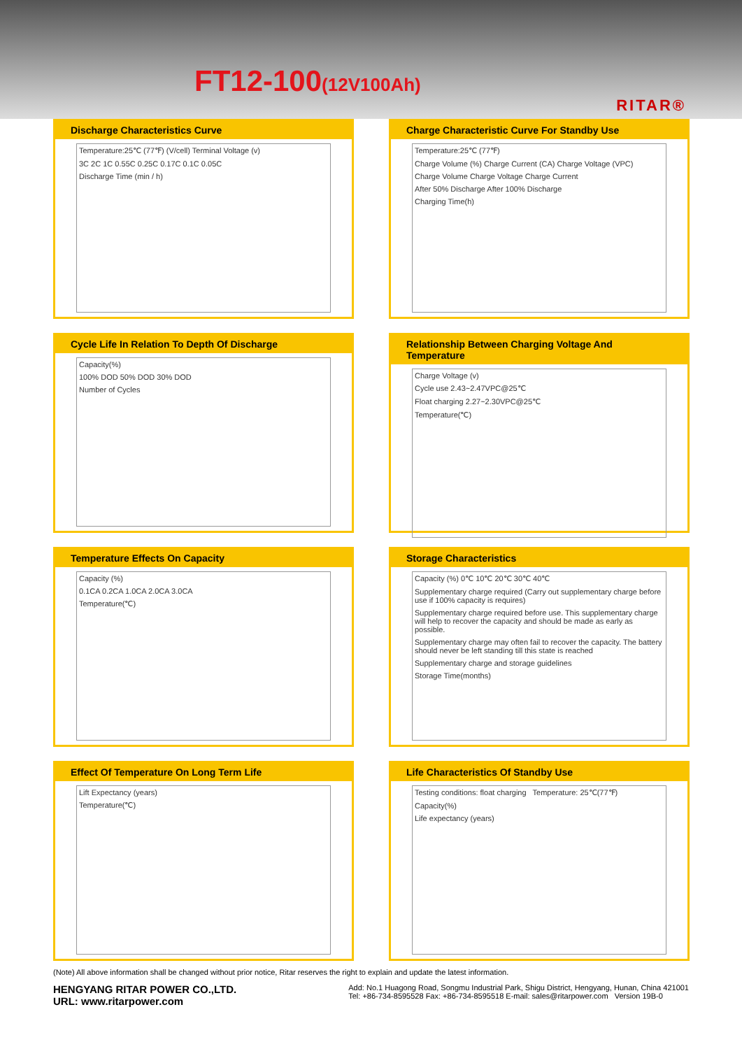FT12-100(12V100Ah)
RITAR®
Discharge Characteristics Curve
Temperature:25℃ (77℉) (V/cell) Terminal Voltage (v)
3C 2C 1C 0.55C 0.25C 0.17C 0.1C 0.05C
Discharge Time (min / h)
Charge Characteristic Curve For Standby Use
Temperature:25℃ (77℉)
Charge Volume (%) Charge Current (CA) Charge Voltage (VPC)
Charge Volume Charge Voltage Charge Current
After 50% Discharge After 100% Discharge
Charging Time(h)
Cycle Life In Relation To Depth Of Discharge
Capacity(%)
100% DOD 50% DOD 30% DOD
Number of Cycles
Relationship Between Charging Voltage And Temperature
Charge Voltage (v)
Cycle use 2.43~2.47VPC@25℃
Float charging 2.27~2.30VPC@25℃
Temperature(℃)
Temperature Effects On Capacity
Capacity (%)
0.1CA 0.2CA 1.0CA 2.0CA 3.0CA
Temperature(℃)
Storage Characteristics
Capacity (%) 0℃ 10℃ 20℃ 30℃ 40℃
Supplementary charge required (Carry out supplementary charge before use if 100% capacity is requires)
Supplementary charge required before use. This supplementary charge will help to recover the capacity and should be made as early as possible.
Supplementary charge may often fail to recover the capacity. The battery should never be left standing till this state is reached
Supplementary charge and storage guidelines
Storage Time(months)
Effect Of Temperature On Long Term Life
Lift Expectancy (years)
Temperature(℃)
Life Characteristics Of Standby Use
Testing conditions: float charging Temperature: 25℃(77℉)
Capacity(%)
Life expectancy (years)
(Note) All above information shall be changed without prior notice, Ritar reserves the right to explain and update the latest information.
HENGYANG RITAR POWER CO.,LTD.
URL: www.ritarpower.com
Add: No.1 Huagong Road, Songmu Industrial Park, Shigu District, Hengyang, Hunan, China 421001
Tel: +86-734-8595528 Fax: +86-734-8595518 E-mail: sales@ritarpower.com Version 19B-0